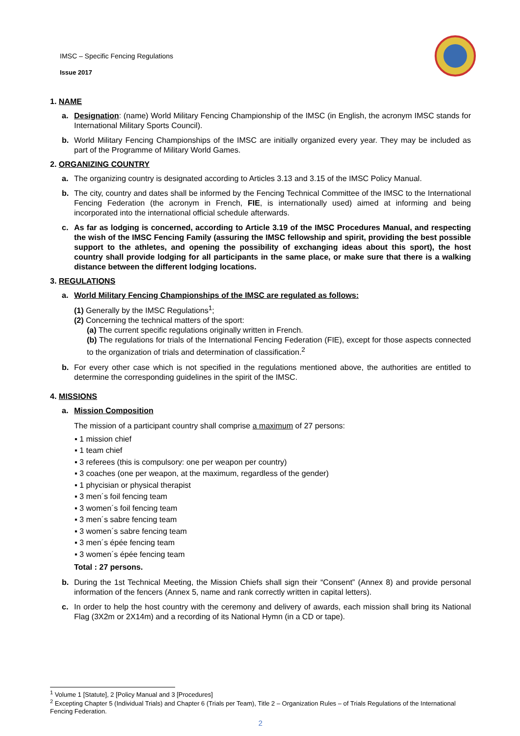IMSC – Specific Fencing Regulations
Issue 2017
1. NAME
a. Designation: (name) World Military Fencing Championship of the IMSC (in English, the acronym IMSC stands for International Military Sports Council).
b. World Military Fencing Championships of the IMSC are initially organized every year. They may be included as part of the Programme of Military World Games.
2. ORGANIZING COUNTRY
a. The organizing country is designated according to Articles 3.13 and 3.15 of the IMSC Policy Manual.
b. The city, country and dates shall be informed by the Fencing Technical Committee of the IMSC to the International Fencing Federation (the acronym in French, FIE, is internationally used) aimed at informing and being incorporated into the international official schedule afterwards.
c. As far as lodging is concerned, according to Article 3.19 of the IMSC Procedures Manual, and respecting the wish of the IMSC Fencing Family (assuring the IMSC fellowship and spirit, providing the best possible support to the athletes, and opening the possibility of exchanging ideas about this sport), the host country shall provide lodging for all participants in the same place, or make sure that there is a walking distance between the different lodging locations.
3. REGULATIONS
a. World Military Fencing Championships of the IMSC are regulated as follows:
(1) Generally by the IMSC Regulations<sup>1</sup>;
(2) Concerning the technical matters of the sport:
(a) The current specific regulations originally written in French.
(b) The regulations for trials of the International Fencing Federation (FIE), except for those aspects connected to the organization of trials and determination of classification.<sup>2</sup>
b. For every other case which is not specified in the regulations mentioned above, the authorities are entitled to determine the corresponding guidelines in the spirit of the IMSC.
4. MISSIONS
a. Mission Composition
The mission of a participant country shall comprise a maximum of 27 persons:
▪ 1 mission chief
▪ 1 team chief
▪ 3 referees (this is compulsory: one per weapon per country)
▪ 3 coaches (one per weapon, at the maximum, regardless of the gender)
▪ 1 phycisian or physical therapist
▪ 3 men´s foil fencing team
▪ 3 women´s foil fencing team
▪ 3 men´s sabre fencing team
▪ 3 women´s sabre fencing team
▪ 3 men´s épée fencing team
▪ 3 women´s épée fencing team
Total : 27 persons.
b. During the 1st Technical Meeting, the Mission Chiefs shall sign their “Consent” (Annex 8) and provide personal information of the fencers (Annex 5, name and rank correctly written in capital letters).
c. In order to help the host country with the ceremony and delivery of awards, each mission shall bring its National Flag (3X2m or 2X14m) and a recording of its National Hymn (in a CD or tape).
<sup>1</sup> Volume 1 [Statute], 2 [Policy Manual and 3 [Procedures]
<sup>2</sup> Excepting Chapter 5 (Individual Trials) and Chapter 6 (Trials per Team), Title 2 – Organization Rules – of Trials Regulations of the International Fencing Federation.
2